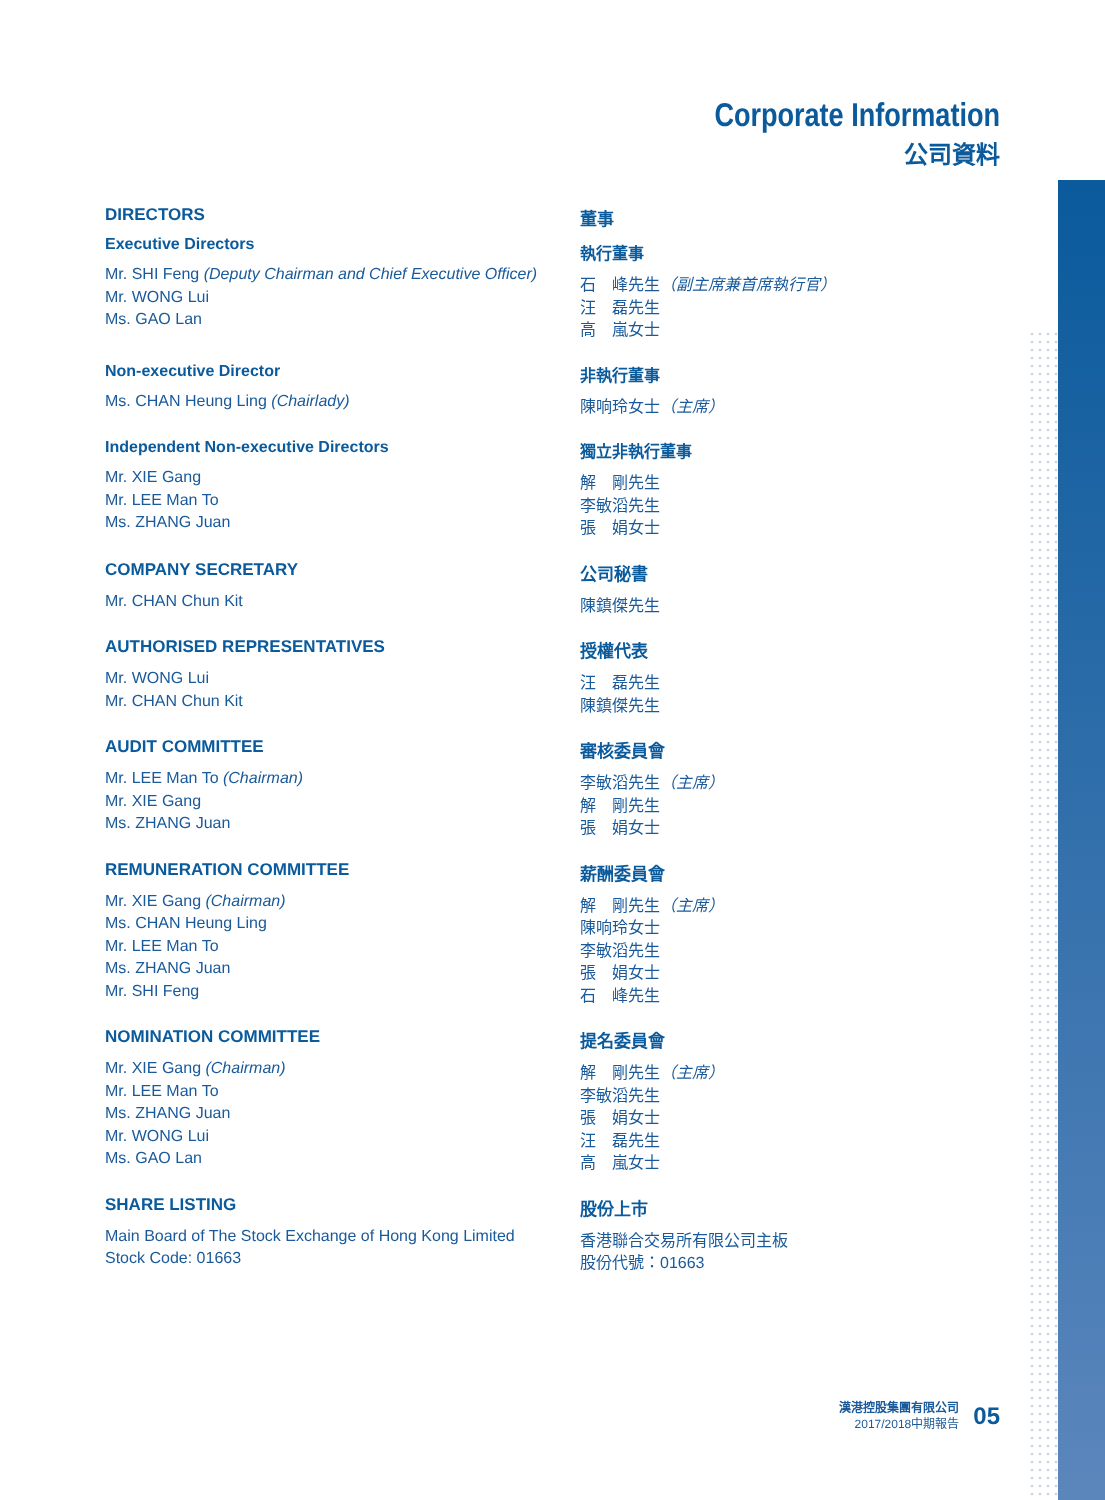Corporate Information
公司資料
DIRECTORS
Executive Directors
Mr. SHI Feng (Deputy Chairman and Chief Executive Officer)
Mr. WONG Lui
Ms. GAO Lan
董事
執行董事
石　峰先生（副主席兼首席執行官）
汪　磊先生
高　嵐女士
Non-executive Director
Ms. CHAN Heung Ling (Chairlady)
非執行董事
陳响玲女士（主席）
Independent Non-executive Directors
Mr. XIE Gang
Mr. LEE Man To
Ms. ZHANG Juan
獨立非執行董事
解　剛先生
李敏滔先生
張　娟女士
COMPANY SECRETARY
Mr. CHAN Chun Kit
公司秘書
陳鎮傑先生
AUTHORISED REPRESENTATIVES
Mr. WONG Lui
Mr. CHAN Chun Kit
授權代表
汪　磊先生
陳鎮傑先生
AUDIT COMMITTEE
Mr. LEE Man To (Chairman)
Mr. XIE Gang
Ms. ZHANG Juan
審核委員會
李敏滔先生（主席）
解　剛先生
張　娟女士
REMUNERATION COMMITTEE
Mr. XIE Gang (Chairman)
Ms. CHAN Heung Ling
Mr. LEE Man To
Ms. ZHANG Juan
Mr. SHI Feng
薪酬委員會
解　剛先生（主席）
陳响玲女士
李敏滔先生
張　娟女士
石　峰先生
NOMINATION COMMITTEE
Mr. XIE Gang (Chairman)
Mr. LEE Man To
Ms. ZHANG Juan
Mr. WONG Lui
Ms. GAO Lan
提名委員會
解　剛先生（主席）
李敏滔先生
張　娟女士
汪　磊先生
高　嵐女士
SHARE LISTING
Main Board of The Stock Exchange of Hong Kong Limited
Stock Code: 01663
股份上市
香港聯合交易所有限公司主板
股份代號：01663
漢港控股集團有限公司
2017/2018中期報告
05